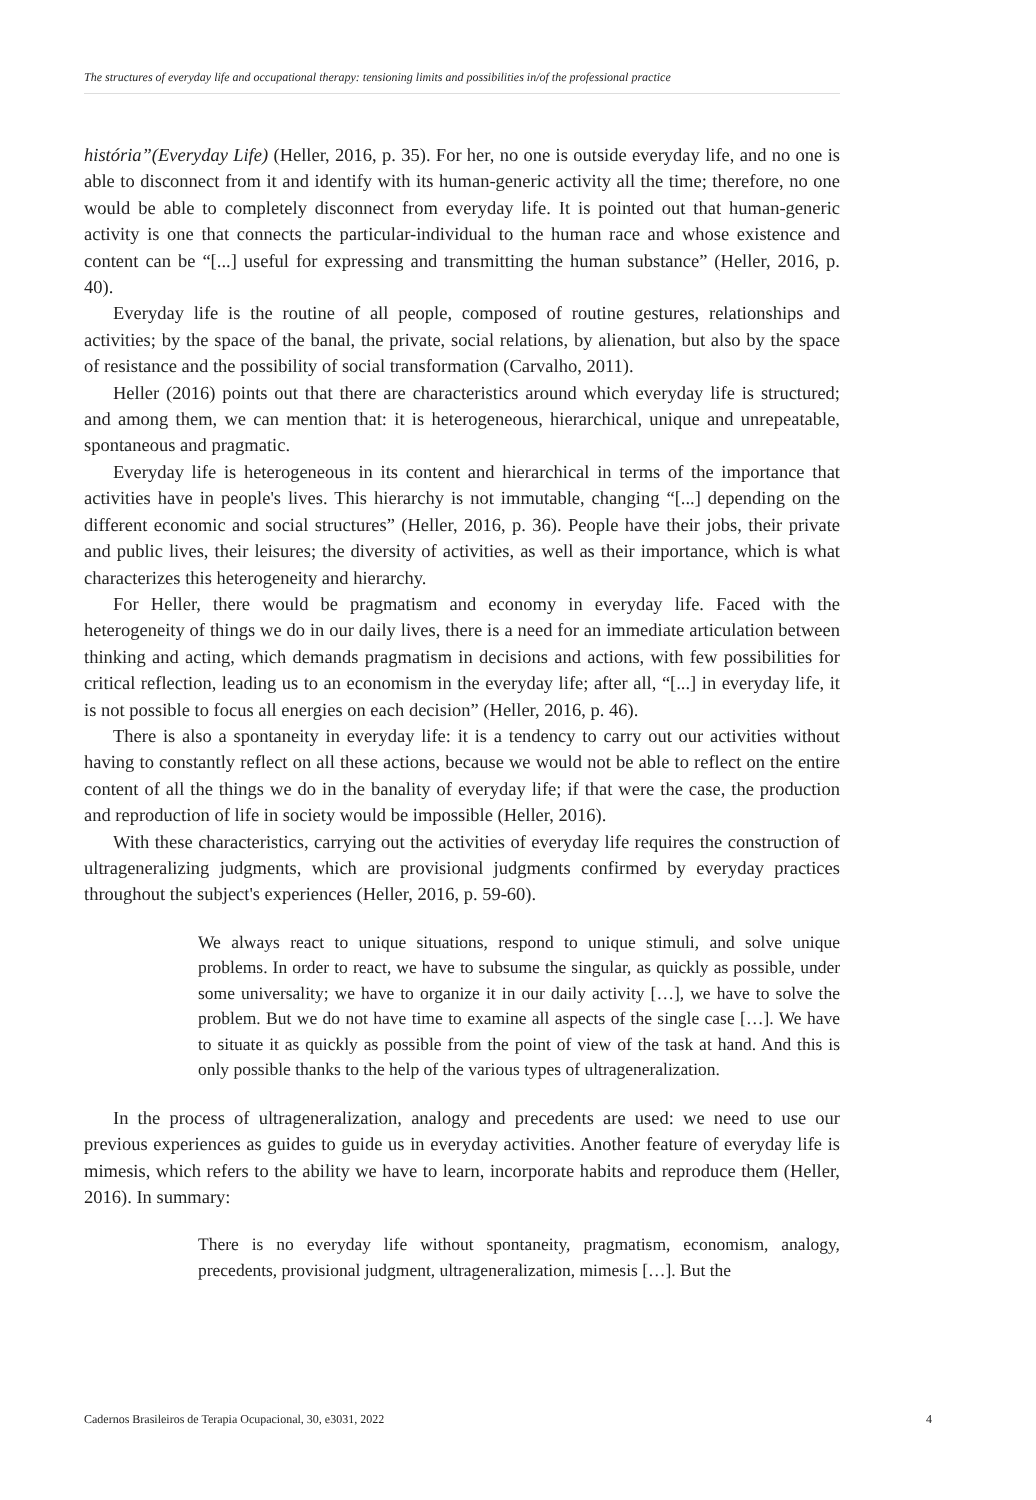The structures of everyday life and occupational therapy: tensioning limits and possibilities in/of the professional practice
história”(Everyday Life) (Heller, 2016, p. 35). For her, no one is outside everyday life, and no one is able to disconnect from it and identify with its human-generic activity all the time; therefore, no one would be able to completely disconnect from everyday life. It is pointed out that human-generic activity is one that connects the particular-individual to the human race and whose existence and content can be “[...] useful for expressing and transmitting the human substance” (Heller, 2016, p. 40).
Everyday life is the routine of all people, composed of routine gestures, relationships and activities; by the space of the banal, the private, social relations, by alienation, but also by the space of resistance and the possibility of social transformation (Carvalho, 2011).
Heller (2016) points out that there are characteristics around which everyday life is structured; and among them, we can mention that: it is heterogeneous, hierarchical, unique and unrepeatable, spontaneous and pragmatic.
Everyday life is heterogeneous in its content and hierarchical in terms of the importance that activities have in people's lives. This hierarchy is not immutable, changing “[...] depending on the different economic and social structures” (Heller, 2016, p. 36). People have their jobs, their private and public lives, their leisures; the diversity of activities, as well as their importance, which is what characterizes this heterogeneity and hierarchy.
For Heller, there would be pragmatism and economy in everyday life. Faced with the heterogeneity of things we do in our daily lives, there is a need for an immediate articulation between thinking and acting, which demands pragmatism in decisions and actions, with few possibilities for critical reflection, leading us to an economism in the everyday life; after all, “[...] in everyday life, it is not possible to focus all energies on each decision” (Heller, 2016, p. 46).
There is also a spontaneity in everyday life: it is a tendency to carry out our activities without having to constantly reflect on all these actions, because we would not be able to reflect on the entire content of all the things we do in the banality of everyday life; if that were the case, the production and reproduction of life in society would be impossible (Heller, 2016).
With these characteristics, carrying out the activities of everyday life requires the construction of ultrageneralizing judgments, which are provisional judgments confirmed by everyday practices throughout the subject's experiences (Heller, 2016, p. 59-60).
We always react to unique situations, respond to unique stimuli, and solve unique problems. In order to react, we have to subsume the singular, as quickly as possible, under some universality; we have to organize it in our daily activity […], we have to solve the problem. But we do not have time to examine all aspects of the single case […]. We have to situate it as quickly as possible from the point of view of the task at hand. And this is only possible thanks to the help of the various types of ultrageneralization.
In the process of ultrageneralization, analogy and precedents are used: we need to use our previous experiences as guides to guide us in everyday activities. Another feature of everyday life is mimesis, which refers to the ability we have to learn, incorporate habits and reproduce them (Heller, 2016). In summary:
There is no everyday life without spontaneity, pragmatism, economism, analogy, precedents, provisional judgment, ultrageneralization, mimesis […]. But the
Cadernos Brasileiros de Terapia Ocupacional, 30, e3031, 2022 4